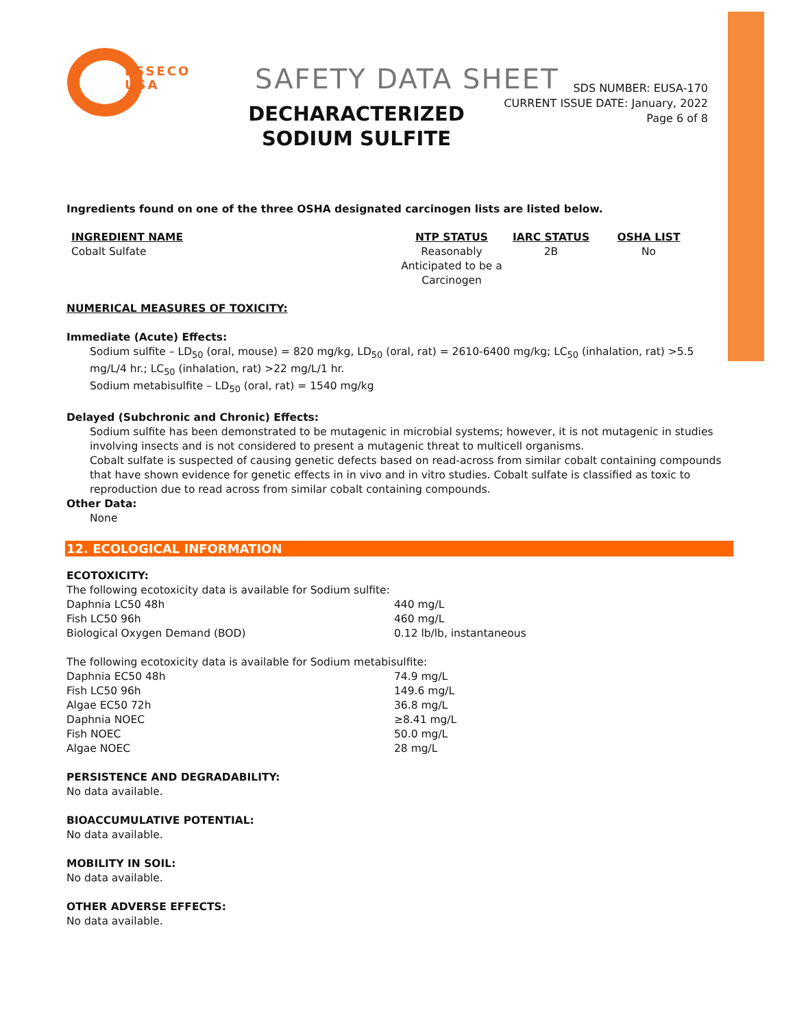ESSECO
USA
SAFETY DATA SHEET
DECHARACTERIZED SODIUM SULFITE
SDS NUMBER: EUSA-170
CURRENT ISSUE DATE: January, 2022
Page 6 of 8
Ingredients found on one of the three OSHA designated carcinogen lists are listed below.
| INGREDIENT NAME | NTP STATUS | IARC STATUS | OSHA LIST |
| --- | --- | --- | --- |
| Cobalt Sulfate | Reasonably Anticipated to be a Carcinogen | 2B | No |
NUMERICAL MEASURES OF TOXICITY:
Immediate (Acute) Effects:
Sodium sulfite – LD<sub>50</sub> (oral, mouse) = 820 mg/kg, LD<sub>50</sub> (oral, rat) = 2610-6400 mg/kg; LC<sub>50</sub> (inhalation, rat) >5.5 mg/L/4 hr.; LC<sub>50</sub> (inhalation, rat) >22 mg/L/1 hr.
Sodium metabisulfite – LD<sub>50</sub> (oral, rat) = 1540 mg/kg
Delayed (Subchronic and Chronic) Effects:
Sodium sulfite has been demonstrated to be mutagenic in microbial systems; however, it is not mutagenic in studies involving insects and is not considered to present a mutagenic threat to multicell organisms.
Cobalt sulfate is suspected of causing genetic defects based on read-across from similar cobalt containing compounds that have shown evidence for genetic effects in in vivo and in vitro studies. Cobalt sulfate is classified as toxic to reproduction due to read across from similar cobalt containing compounds.
Other Data:
None
12. ECOLOGICAL INFORMATION
ECOTOXICITY:
The following ecotoxicity data is available for Sodium sulfite:
| Daphnia LC50 48h | 440 mg/L |
| Fish LC50 96h | 460 mg/L |
| Biological Oxygen Demand (BOD) | 0.12 lb/lb, instantaneous |
The following ecotoxicity data is available for Sodium metabisulfite:
| Daphnia EC50 48h | 74.9 mg/L |
| Fish LC50 96h | 149.6 mg/L |
| Algae EC50 72h | 36.8 mg/L |
| Daphnia NOEC | ≥8.41 mg/L |
| Fish NOEC | 50.0 mg/L |
| Algae NOEC | 28 mg/L |
PERSISTENCE AND DEGRADABILITY:
No data available.
BIOACCUMULATIVE POTENTIAL:
No data available.
MOBILITY IN SOIL:
No data available.
OTHER ADVERSE EFFECTS:
No data available.